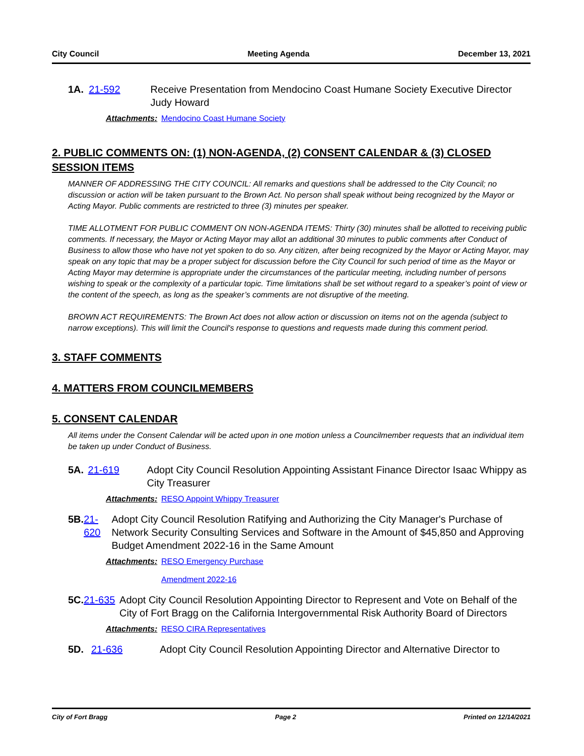City Council Meeting Agenda December 13, 2021
1A. 21-592 Receive Presentation from Mendocino Coast Humane Society Executive Director Judy Howard
Attachments:
Mendocino Coast Humane Society
2. PUBLIC COMMENTS ON: (1) NON-AGENDA, (2) CONSENT CALENDAR & (3) CLOSED SESSION ITEMS
MANNER OF ADDRESSING THE CITY COUNCIL: All remarks and questions shall be addressed to the City Council; no discussion or action will be taken pursuant to the Brown Act. No person shall speak without being recognized by the Mayor or Acting Mayor. Public comments are restricted to three (3) minutes per speaker.
TIME ALLOTMENT FOR PUBLIC COMMENT ON NON-AGENDA ITEMS: Thirty (30) minutes shall be allotted to receiving public comments. If necessary, the Mayor or Acting Mayor may allot an additional 30 minutes to public comments after Conduct of Business to allow those who have not yet spoken to do so. Any citizen, after being recognized by the Mayor or Acting Mayor, may speak on any topic that may be a proper subject for discussion before the City Council for such period of time as the Mayor or Acting Mayor may determine is appropriate under the circumstances of the particular meeting, including number of persons wishing to speak or the complexity of a particular topic. Time limitations shall be set without regard to a speaker’s point of view or the content of the speech, as long as the speaker’s comments are not disruptive of the meeting.
BROWN ACT REQUIREMENTS: The Brown Act does not allow action or discussion on items not on the agenda (subject to narrow exceptions). This will limit the Council's response to questions and requests made during this comment period.
3. STAFF COMMENTS
4. MATTERS FROM COUNCILMEMBERS
5. CONSENT CALENDAR
All items under the Consent Calendar will be acted upon in one motion unless a Councilmember requests that an individual item be taken up under Conduct of Business.
5A. 21-619 Adopt City Council Resolution Appointing Assistant Finance Director Isaac Whippy as City Treasurer
Attachments:
RESO Appoint Whippy Treasurer
5B. 21-620 Adopt City Council Resolution Ratifying and Authorizing the City Manager's Purchase of Network Security Consulting Services and Software in the Amount of $45,850 and Approving Budget Amendment 2022-16 in the Same Amount
Attachments:
RESO Emergency Purchase
Amendment 2022-16
5C. 21-635 Adopt City Council Resolution Appointing Director to Represent and Vote on Behalf of the City of Fort Bragg on the California Intergovernmental Risk Authority Board of Directors
Attachments:
RESO CIRA Representatives
5D. 21-636 Adopt City Council Resolution Appointing Director and Alternative Director to
City of Fort Bragg Page 2 Printed on 12/14/2021